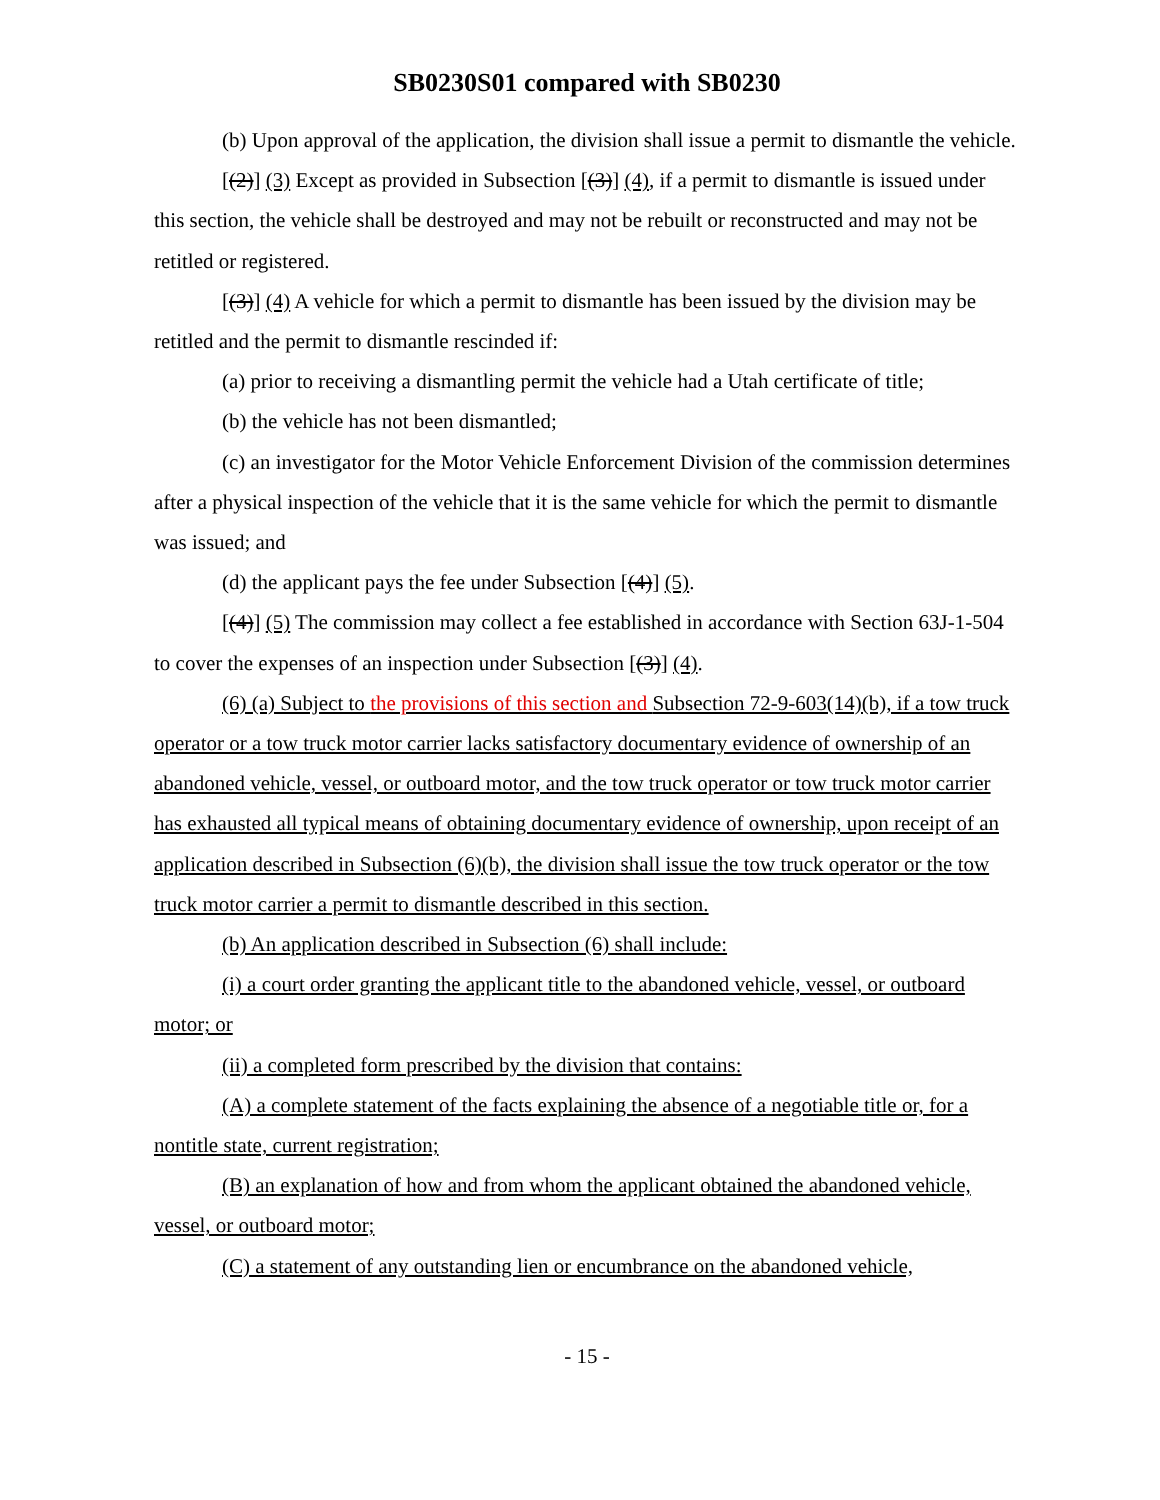SB0230S01 compared with SB0230
(b) Upon approval of the application, the division shall issue a permit to dismantle the vehicle.
[(2)] (3) Except as provided in Subsection [(3)] (4), if a permit to dismantle is issued under this section, the vehicle shall be destroyed and may not be rebuilt or reconstructed and may not be retitled or registered.
[(3)] (4) A vehicle for which a permit to dismantle has been issued by the division may be retitled and the permit to dismantle rescinded if:
(a) prior to receiving a dismantling permit the vehicle had a Utah certificate of title;
(b) the vehicle has not been dismantled;
(c) an investigator for the Motor Vehicle Enforcement Division of the commission determines after a physical inspection of the vehicle that it is the same vehicle for which the permit to dismantle was issued; and
(d) the applicant pays the fee under Subsection [(4)] (5).
[(4)] (5) The commission may collect a fee established in accordance with Section 63J-1-504 to cover the expenses of an inspection under Subsection [(3)] (4).
(6) (a) Subject to the provisions of this section and Subsection 72-9-603(14)(b), if a tow truck operator or a tow truck motor carrier lacks satisfactory documentary evidence of ownership of an abandoned vehicle, vessel, or outboard motor, and the tow truck operator or tow truck motor carrier has exhausted all typical means of obtaining documentary evidence of ownership, upon receipt of an application described in Subsection (6)(b), the division shall issue the tow truck operator or the tow truck motor carrier a permit to dismantle described in this section.
(b) An application described in Subsection (6) shall include:
(i) a court order granting the applicant title to the abandoned vehicle, vessel, or outboard motor; or
(ii) a completed form prescribed by the division that contains:
(A) a complete statement of the facts explaining the absence of a negotiable title or, for a nontitle state, current registration;
(B) an explanation of how and from whom the applicant obtained the abandoned vehicle, vessel, or outboard motor;
(C) a statement of any outstanding lien or encumbrance on the abandoned vehicle,
- 15 -